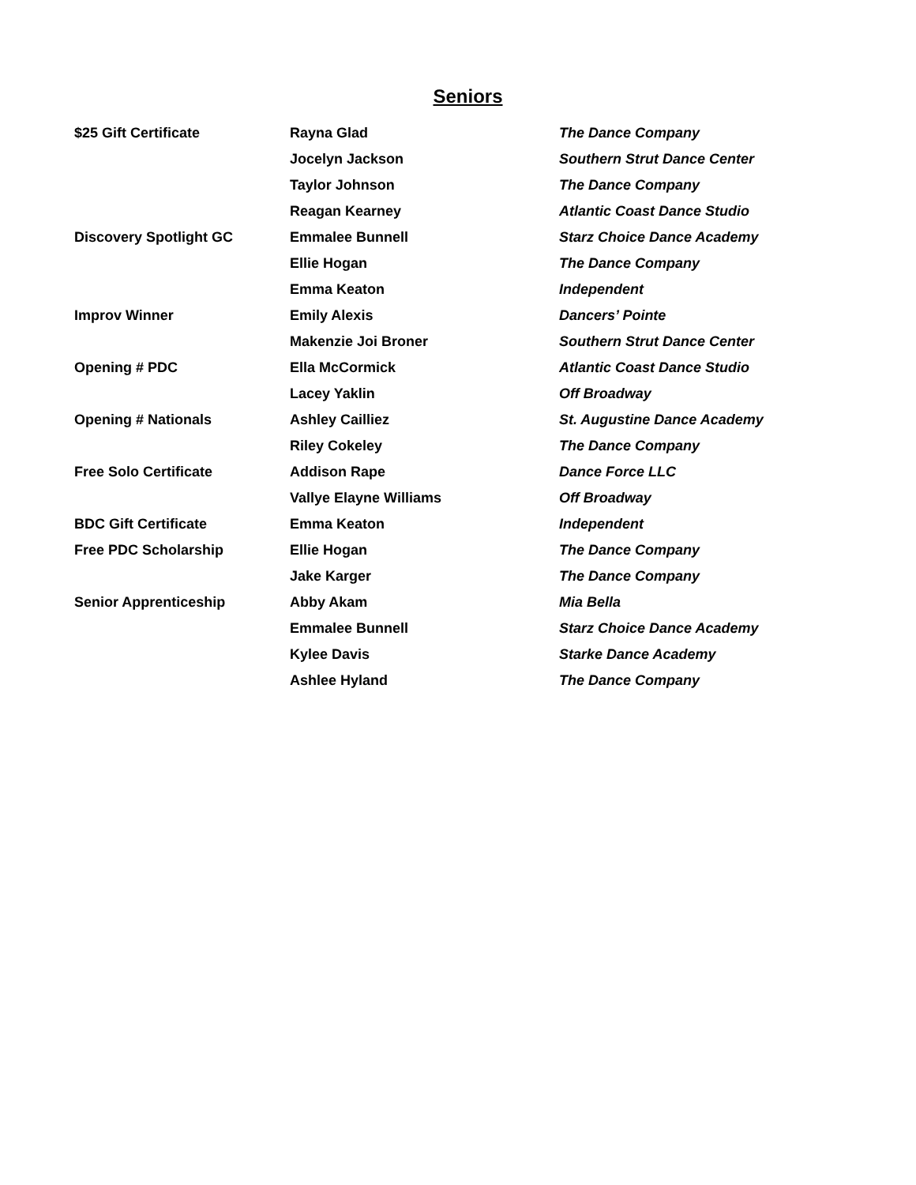Seniors
| $25 Gift Certificate | Rayna Glad | The Dance Company |
| | Jocelyn Jackson | Southern Strut Dance Center |
| | Taylor Johnson | The Dance Company |
| | Reagan Kearney | Atlantic Coast Dance Studio |
| Discovery Spotlight GC | Emmalee Bunnell | Starz Choice Dance Academy |
| | Ellie Hogan | The Dance Company |
| | Emma Keaton | Independent |
| Improv Winner | Emily Alexis | Dancers’ Pointe |
| | Makenzie Joi Broner | Southern Strut Dance Center |
| Opening # PDC | Ella McCormick | Atlantic Coast Dance Studio |
| | Lacey Yaklin | Off Broadway |
| Opening # Nationals | Ashley Cailliez | St. Augustine Dance Academy |
| | Riley Cokeley | The Dance Company |
| Free Solo Certificate | Addison Rape | Dance Force LLC |
| | Vallye Elayne Williams | Off Broadway |
| BDC Gift Certificate | Emma Keaton | Independent |
| Free PDC Scholarship | Ellie Hogan | The Dance Company |
| | Jake Karger | The Dance Company |
| Senior Apprenticeship | Abby Akam | Mia Bella |
| | Emmalee Bunnell | Starz Choice Dance Academy |
| | Kylee Davis | Starke Dance Academy |
| | Ashlee Hyland | The Dance Company |